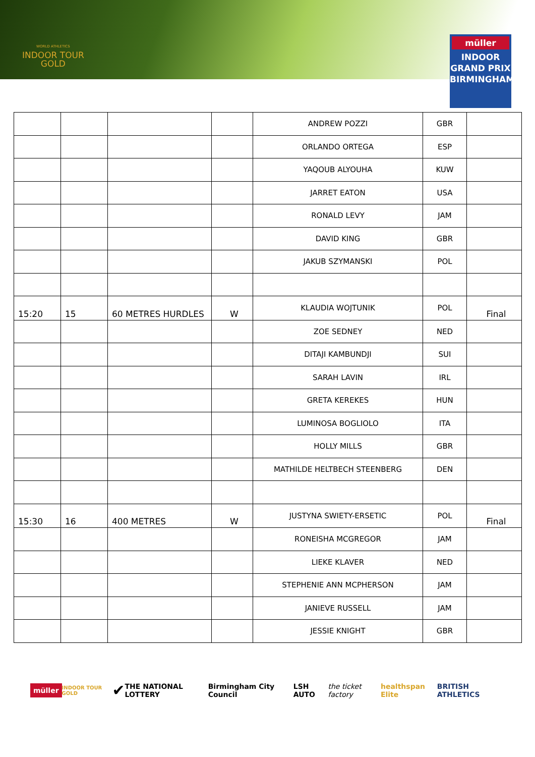WORLD ATHLETICS
INDOOR TOUR
GOLD
müller
INDOOR
GRAND PRIX
BIRMINGHAM
| | | | | ANDREW POZZI | GBR | |
| | | | | ORLANDO ORTEGA | ESP | |
| | | | | YAQOUB ALYOUHA | KUW | |
| | | | | JARRET EATON | USA | |
| | | | | RONALD LEVY | JAM | |
| | | | | DAVID KING | GBR | |
| | | | | JAKUB SZYMANSKI | POL | |
| 15:20 | 15 | 60 METRES HURDLES | W | KLAUDIA WOJTUNIK | POL | Final |
| | | | | ZOE SEDNEY | NED | |
| | | | | DITAJI KAMBUNDJI | SUI | |
| | | | | SARAH LAVIN | IRL | |
| | | | | GRETA KEREKES | HUN | |
| | | | | LUMINOSA BOGLIOLO | ITA | |
| | | | | HOLLY MILLS | GBR | |
| | | | | MATHILDE HELTBECH STEENBERG | DEN | |
| 15:30 | 16 | 400 METRES | W | JUSTYNA SWIETY-ERSETIC | POL | Final |
| | | | | RONEISHA MCGREGOR | JAM | |
| | | | | LIEKE KLAVER | NED | |
| | | | | STEPHENIE ANN MCPHERSON | JAM | |
| | | | | JANIEVE RUSSELL | JAM | |
| | | | | JESSIE KNIGHT | GBR | |
müller INDOOR TOUR GOLD ✔ THE NATIONAL LOTTERY Birmingham City Council LSH AUTO the ticket factory healthspan Elite BRITISH ATHLETICS